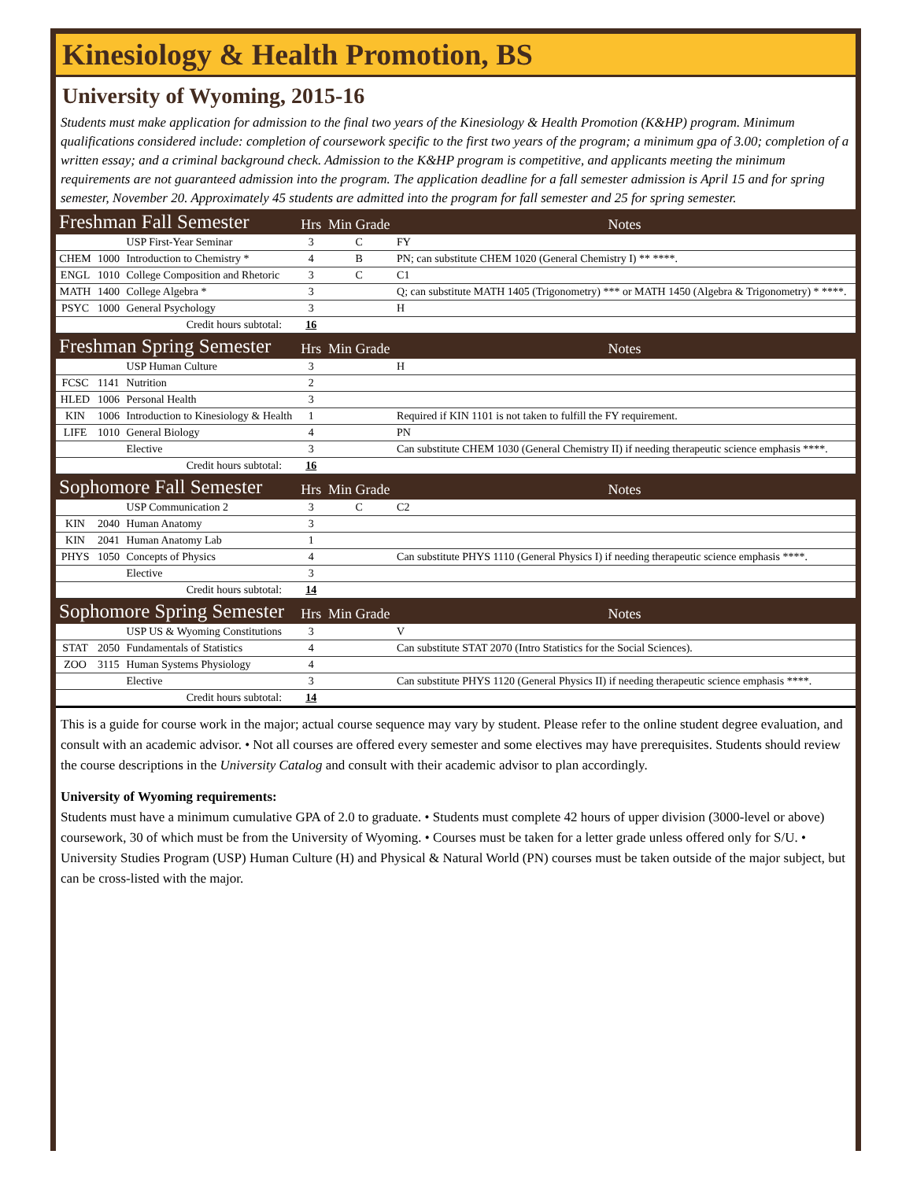Kinesiology & Health Promotion, BS
University of Wyoming, 2015-16
Students must make application for admission to the final two years of the Kinesiology & Health Promotion (K&HP) program. Minimum qualifications considered include: completion of coursework specific to the first two years of the program; a minimum gpa of 3.00; completion of a written essay; and a criminal background check. Admission to the K&HP program is competitive, and applicants meeting the minimum requirements are not guaranteed admission into the program. The application deadline for a fall semester admission is April 15 and for spring semester, November 20. Approximately 45 students are admitted into the program for fall semester and 25 for spring semester.
| Freshman Fall Semester | | | Hrs | Min Grade | Notes |
| | | USP First-Year Seminar | 3 | C | FY |
| CHEM | 1000 | Introduction to Chemistry * | 4 | B | PN; can substitute CHEM 1020 (General Chemistry I) ** ****. |
| ENGL | 1010 | College Composition and Rhetoric | 3 | C | C1 |
| MATH | 1400 | College Algebra * | 3 | | Q; can substitute MATH 1405 (Trigonometry) *** or MATH 1450 (Algebra & Trigonometry) * ****. |
| PSYC | 1000 | General Psychology | 3 | | H |
| Credit hours subtotal: | | | 16 | | |
| Freshman Spring Semester | | | Hrs | Min Grade | Notes |
| | | USP Human Culture | 3 | | H |
| FCSC | 1141 | Nutrition | 2 | | |
| HLED | 1006 | Personal Health | 3 | | |
| KIN | 1006 | Introduction to Kinesiology & Health | 1 | | Required if KIN 1101 is not taken to fulfill the FY requirement. |
| LIFE | 1010 | General Biology | 4 | | PN |
| | | Elective | 3 | | Can substitute CHEM 1030 (General Chemistry II) if needing therapeutic science emphasis ****. |
| Credit hours subtotal: | | | 16 | | |
| Sophomore Fall Semester | | | Hrs | Min Grade | Notes |
| | | USP Communication 2 | 3 | C | C2 |
| KIN | 2040 | Human Anatomy | 3 | | |
| KIN | 2041 | Human Anatomy Lab | 1 | | |
| PHYS | 1050 | Concepts of Physics | 4 | | Can substitute PHYS 1110 (General Physics I) if needing therapeutic science emphasis ****. |
| | | Elective | 3 | | |
| Credit hours subtotal: | | | 14 | | |
| Sophomore Spring Semester | | | Hrs | Min Grade | Notes |
| | | USP US & Wyoming Constitutions | 3 | | V |
| STAT | 2050 | Fundamentals of Statistics | 4 | | Can substitute STAT 2070 (Intro Statistics for the Social Sciences). |
| ZOO | 3115 | Human Systems Physiology | 4 | | |
| | | Elective | 3 | | Can substitute PHYS 1120 (General Physics II) if needing therapeutic science emphasis ****. |
| Credit hours subtotal: | | | 14 | | |
This is a guide for course work in the major; actual course sequence may vary by student. Please refer to the online student degree evaluation, and consult with an academic advisor. • Not all courses are offered every semester and some electives may have prerequisites. Students should review the course descriptions in the University Catalog and consult with their academic advisor to plan accordingly.
University of Wyoming requirements:
Students must have a minimum cumulative GPA of 2.0 to graduate. • Students must complete 42 hours of upper division (3000-level or above) coursework, 30 of which must be from the University of Wyoming. • Courses must be taken for a letter grade unless offered only for S/U. • University Studies Program (USP) Human Culture (H) and Physical & Natural World (PN) courses must be taken outside of the major subject, but can be cross-listed with the major.